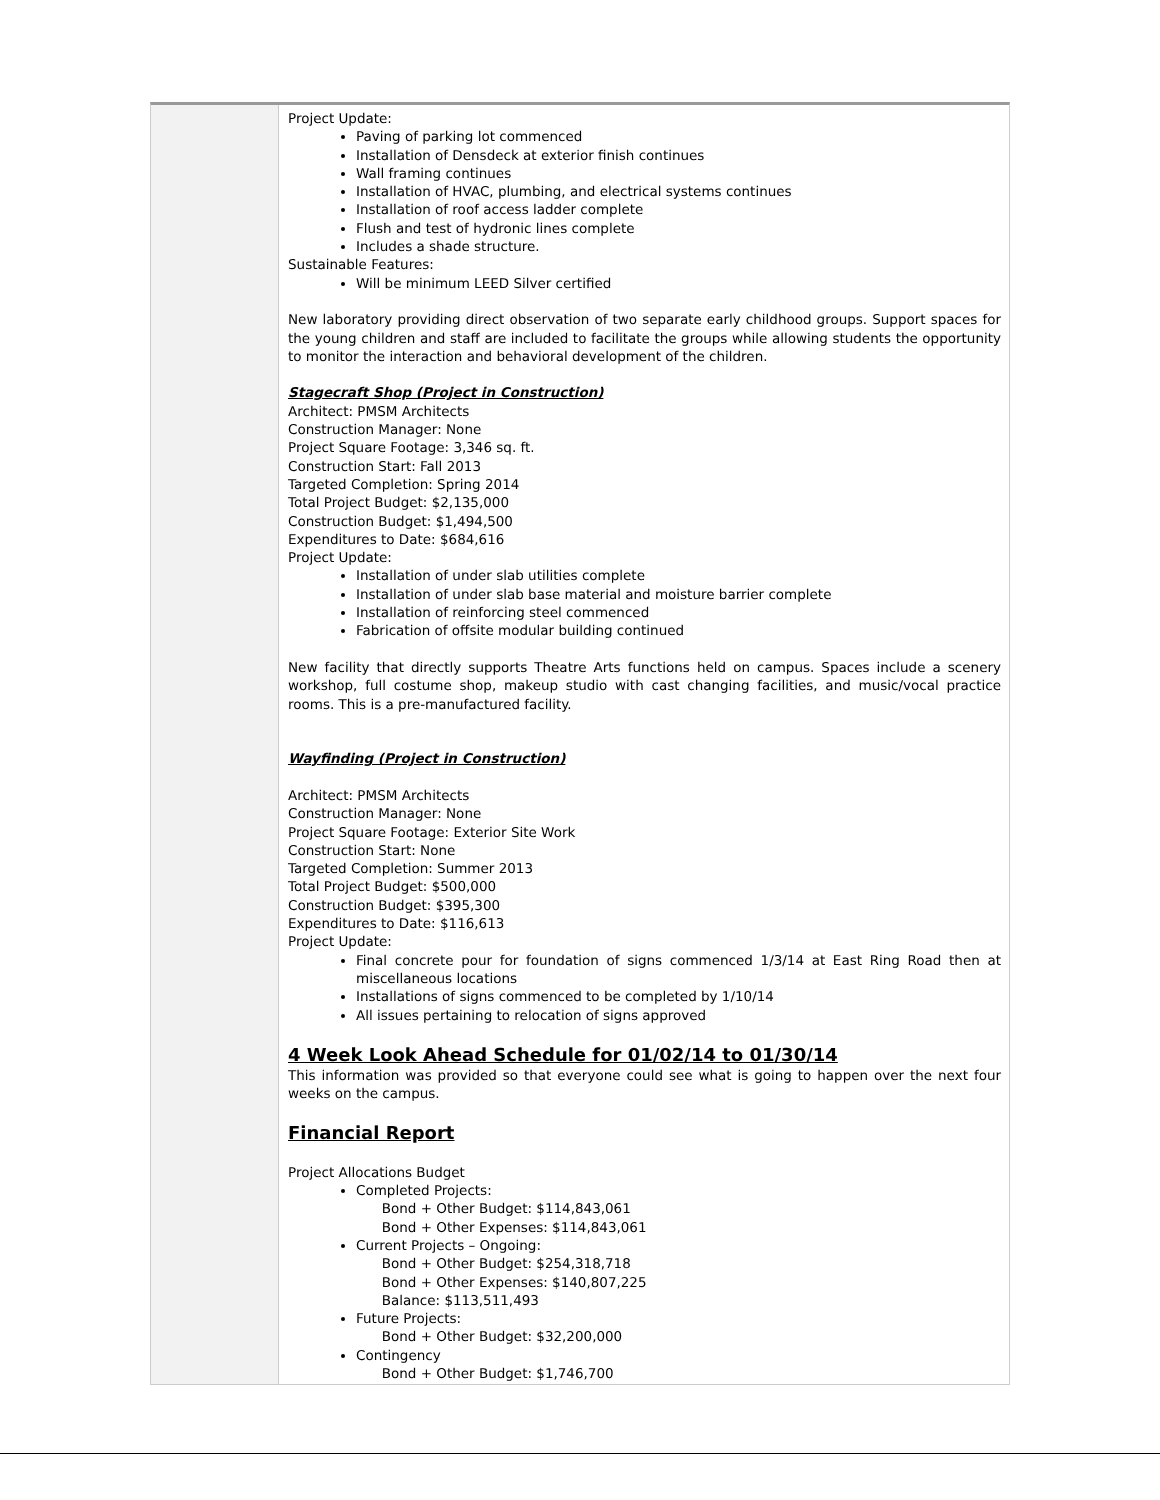Project Update:
Paving of parking lot commenced
Installation of Densdeck at exterior finish continues
Wall framing continues
Installation of HVAC, plumbing, and electrical systems continues
Installation of roof access ladder complete
Flush and test of hydronic lines complete
Includes a shade structure.
Sustainable Features:
Will be minimum LEED Silver certified
New laboratory providing direct observation of two separate early childhood groups. Support spaces for the young children and staff are included to facilitate the groups while allowing students the opportunity to monitor the interaction and behavioral development of the children.
Stagecraft Shop (Project in Construction)
Architect: PMSM Architects
Construction Manager: None
Project Square Footage: 3,346 sq. ft.
Construction Start: Fall 2013
Targeted Completion: Spring 2014
Total Project Budget: $2,135,000
Construction Budget: $1,494,500
Expenditures to Date: $684,616
Project Update:
Installation of under slab utilities complete
Installation of under slab base material and moisture barrier complete
Installation of reinforcing steel commenced
Fabrication of offsite modular building continued
New facility that directly supports Theatre Arts functions held on campus. Spaces include a scenery workshop, full costume shop, makeup studio with cast changing facilities, and music/vocal practice rooms. This is a pre-manufactured facility.
Wayfinding (Project in Construction)
Architect: PMSM Architects
Construction Manager: None
Project Square Footage: Exterior Site Work
Construction Start: None
Targeted Completion: Summer 2013
Total Project Budget: $500,000
Construction Budget: $395,300
Expenditures to Date: $116,613
Project Update:
Final concrete pour for foundation of signs commenced 1/3/14 at East Ring Road then at miscellaneous locations
Installations of signs commenced to be completed by 1/10/14
All issues pertaining to relocation of signs approved
4 Week Look Ahead Schedule for 01/02/14 to 01/30/14
This information was provided so that everyone could see what is going to happen over the next four weeks on the campus.
Financial Report
Project Allocations Budget
Completed Projects:
Bond + Other Budget: $114,843,061
Bond + Other Expenses: $114,843,061
Current Projects – Ongoing:
Bond + Other Budget: $254,318,718
Bond + Other Expenses: $140,807,225
Balance: $113,511,493
Future Projects:
Bond + Other Budget: $32,200,000
Contingency
Bond + Other Budget: $1,746,700